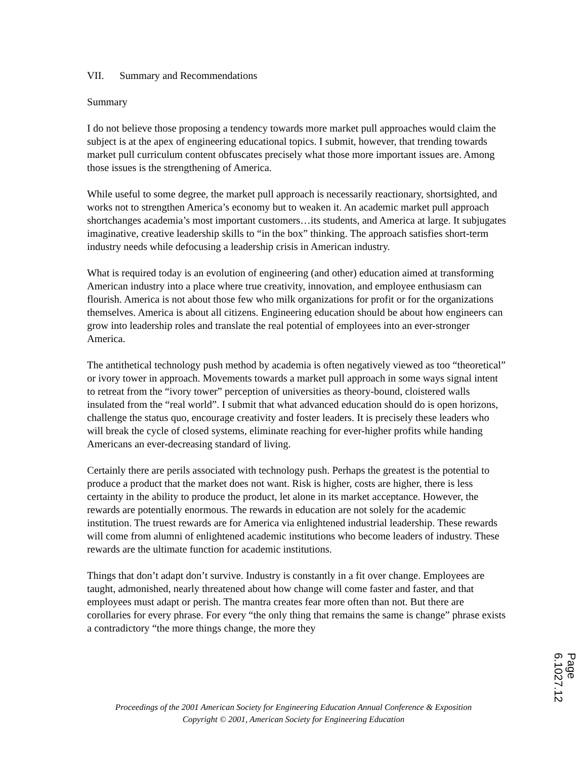VII. Summary and Recommendations
Summary
I do not believe those proposing a tendency towards more market pull approaches would claim the subject is at the apex of engineering educational topics. I submit, however, that trending towards market pull curriculum content obfuscates precisely what those more important issues are. Among those issues is the strengthening of America.
While useful to some degree, the market pull approach is necessarily reactionary, shortsighted, and works not to strengthen America’s economy but to weaken it. An academic market pull approach shortchanges academia’s most important customers…its students, and America at large. It subjugates imaginative, creative leadership skills to “in the box” thinking. The approach satisfies short-term industry needs while defocusing a leadership crisis in American industry.
What is required today is an evolution of engineering (and other) education aimed at transforming American industry into a place where true creativity, innovation, and employee enthusiasm can flourish. America is not about those few who milk organizations for profit or for the organizations themselves. America is about all citizens. Engineering education should be about how engineers can grow into leadership roles and translate the real potential of employees into an ever-stronger America.
The antithetical technology push method by academia is often negatively viewed as too “theoretical” or ivory tower in approach. Movements towards a market pull approach in some ways signal intent to retreat from the “ivory tower” perception of universities as theory-bound, cloistered walls insulated from the “real world”. I submit that what advanced education should do is open horizons, challenge the status quo, encourage creativity and foster leaders. It is precisely these leaders who will break the cycle of closed systems, eliminate reaching for ever-higher profits while handing Americans an ever-decreasing standard of living.
Certainly there are perils associated with technology push. Perhaps the greatest is the potential to produce a product that the market does not want. Risk is higher, costs are higher, there is less certainty in the ability to produce the product, let alone in its market acceptance. However, the rewards are potentially enormous. The rewards in education are not solely for the academic institution. The truest rewards are for America via enlightened industrial leadership. These rewards will come from alumni of enlightened academic institutions who become leaders of industry. These rewards are the ultimate function for academic institutions.
Things that don’t adapt don’t survive. Industry is constantly in a fit over change. Employees are taught, admonished, nearly threatened about how change will come faster and faster, and that employees must adapt or perish. The mantra creates fear more often than not. But there are corollaries for every phrase. For every “the only thing that remains the same is change” phrase exists a contradictory “the more things change, the more they
Proceedings of the 2001 American Society for Engineering Education Annual Conference & Exposition
Copyright © 2001, American Society for Engineering Education
Page 6.1027.12